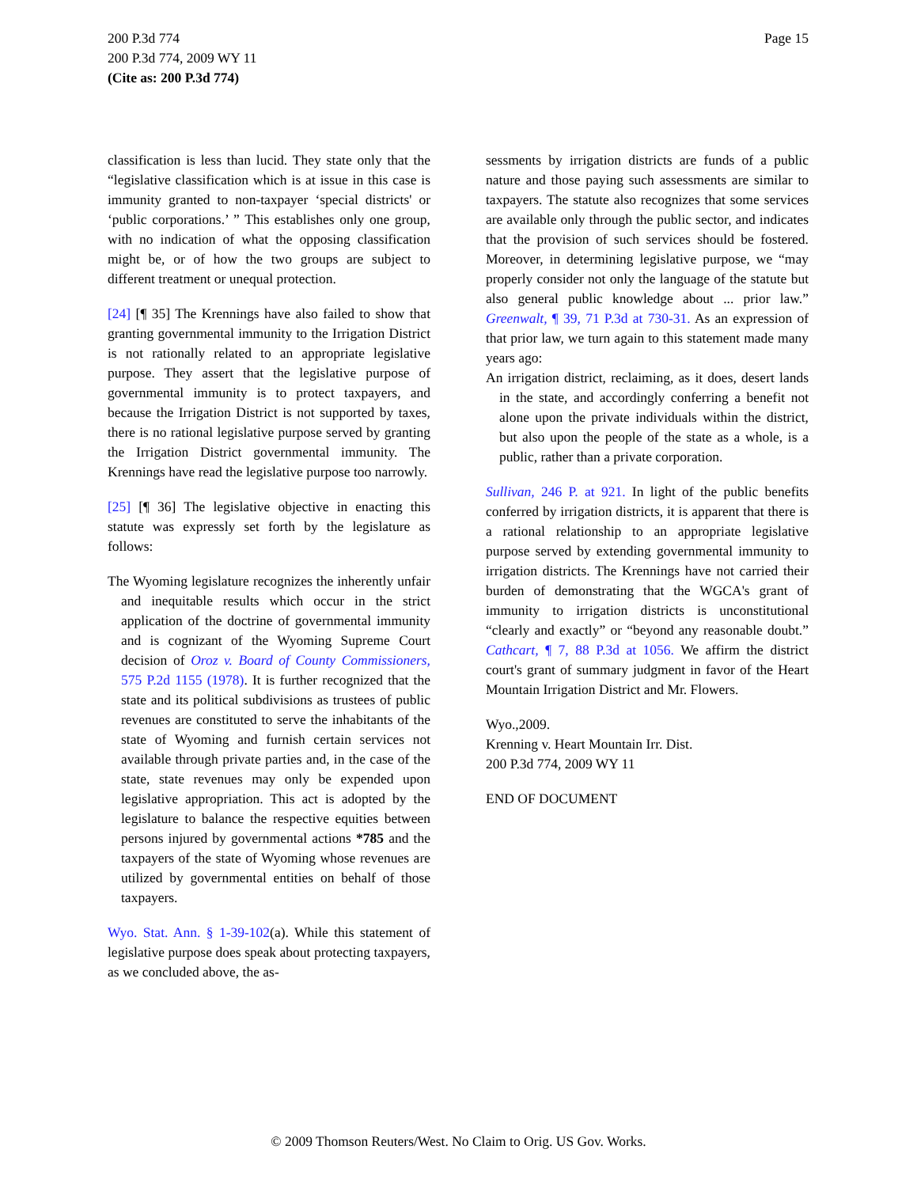Page 15 200 P.3d 774
200 P.3d 774, 2009 WY 11
(Cite as: 200 P.3d 774)
classification is less than lucid. They state only that the “legislative classification which is at issue in this case is immunity granted to non-taxpayer ‘special districts' or ‘public corporations.’ ” This establishes only one group, with no indication of what the opposing classification might be, or of how the two groups are subject to different treatment or unequal protection.
[24] [¶ 35] The Krennings have also failed to show that granting governmental immunity to the Irrigation District is not rationally related to an appropriate legislative purpose. They assert that the legislative purpose of governmental immunity is to protect taxpayers, and because the Irrigation District is not supported by taxes, there is no rational legislative purpose served by granting the Irrigation District governmental immunity. The Krennings have read the legislative purpose too narrowly.
[25] [¶ 36] The legislative objective in enacting this statute was expressly set forth by the legislature as follows:
The Wyoming legislature recognizes the inherently unfair and inequitable results which occur in the strict application of the doctrine of governmental immunity and is cognizant of the Wyoming Supreme Court decision of Oroz v. Board of County Commissioners, 575 P.2d 1155 (1978). It is further recognized that the state and its political subdivisions as trustees of public revenues are constituted to serve the inhabitants of the state of Wyoming and furnish certain services not available through private parties and, in the case of the state, state revenues may only be expended upon legislative appropriation. This act is adopted by the legislature to balance the respective equities between persons injured by governmental actions *785 and the taxpayers of the state of Wyoming whose revenues are utilized by governmental entities on behalf of those taxpayers.
Wyo. Stat. Ann. § 1-39-102(a). While this statement of legislative purpose does speak about protecting taxpayers, as we concluded above, the as-
sessments by irrigation districts are funds of a public nature and those paying such assessments are similar to taxpayers. The statute also recognizes that some services are available only through the public sector, and indicates that the provision of such services should be fostered. Moreover, in determining legislative purpose, we “may properly consider not only the language of the statute but also general public knowledge about ... prior law.” Greenwalt, ¶ 39, 71 P.3d at 730-31. As an expression of that prior law, we turn again to this statement made many years ago:
An irrigation district, reclaiming, as it does, desert lands in the state, and accordingly conferring a benefit not alone upon the private individuals within the district, but also upon the people of the state as a whole, is a public, rather than a private corporation.
Sullivan, 246 P. at 921. In light of the public benefits conferred by irrigation districts, it is apparent that there is a rational relationship to an appropriate legislative purpose served by extending governmental immunity to irrigation districts. The Krennings have not carried their burden of demonstrating that the WGCA's grant of immunity to irrigation districts is unconstitutional “clearly and exactly” or “beyond any reasonable doubt.” Cathcart, ¶ 7, 88 P.3d at 1056. We affirm the district court's grant of summary judgment in favor of the Heart Mountain Irrigation District and Mr. Flowers.
Wyo.,2009.
Krenning v. Heart Mountain Irr. Dist.
200 P.3d 774, 2009 WY 11
END OF DOCUMENT
© 2009 Thomson Reuters/West. No Claim to Orig. US Gov. Works.